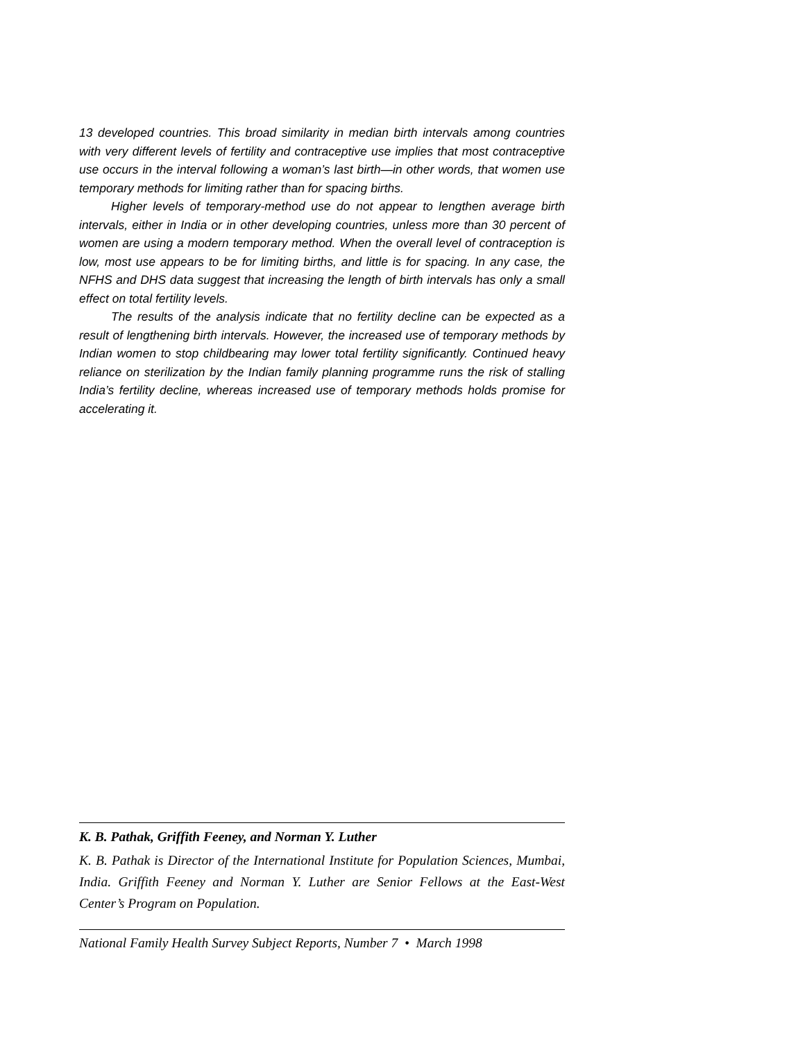13 developed countries. This broad similarity in median birth intervals among countries with very different levels of fertility and contraceptive use implies that most contraceptive use occurs in the interval following a woman’s last birth—in other words, that women use temporary methods for limiting rather than for spacing births.
Higher levels of temporary-method use do not appear to lengthen average birth intervals, either in India or in other developing countries, unless more than 30 percent of women are using a modern temporary method. When the overall level of contraception is low, most use appears to be for limiting births, and little is for spacing. In any case, the NFHS and DHS data suggest that increasing the length of birth intervals has only a small effect on total fertility levels.
The results of the analysis indicate that no fertility decline can be expected as a result of lengthening birth intervals. However, the increased use of temporary methods by Indian women to stop childbearing may lower total fertility significantly. Continued heavy reliance on sterilization by the Indian family planning programme runs the risk of stalling India’s fertility decline, whereas increased use of temporary methods holds promise for accelerating it.
K. B. Pathak, Griffith Feeney, and Norman Y. Luther
K. B. Pathak is Director of the International Institute for Population Sciences, Mumbai, India. Griffith Feeney and Norman Y. Luther are Senior Fellows at the East-West Center’s Program on Population.
National Family Health Survey Subject Reports, Number 7 • March 1998